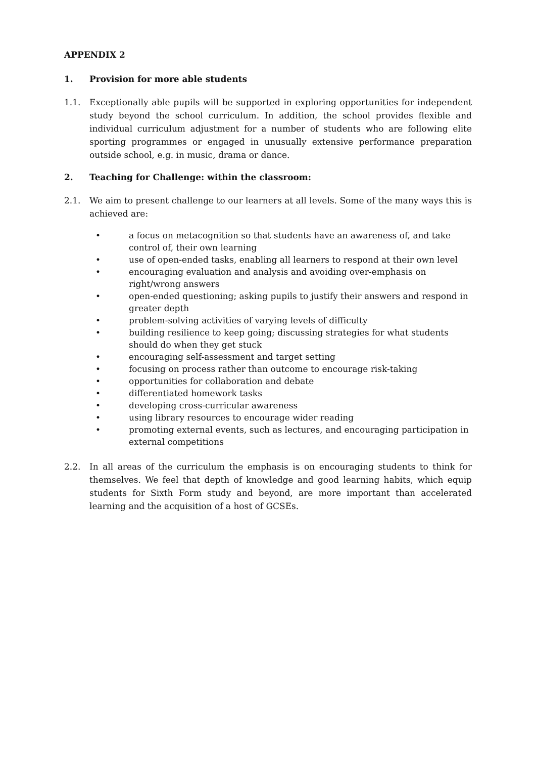APPENDIX 2
1. Provision for more able students
1.1. Exceptionally able pupils will be supported in exploring opportunities for independent study beyond the school curriculum. In addition, the school provides flexible and individual curriculum adjustment for a number of students who are following elite sporting programmes or engaged in unusually extensive performance preparation outside school, e.g. in music, drama or dance.
2. Teaching for Challenge: within the classroom:
2.1. We aim to present challenge to our learners at all levels. Some of the many ways this is achieved are:
• a focus on metacognition so that students have an awareness of, and take control of, their own learning
• use of open-ended tasks, enabling all learners to respond at their own level
• encouraging evaluation and analysis and avoiding over-emphasis on right/wrong answers
• open-ended questioning; asking pupils to justify their answers and respond in greater depth
• problem-solving activities of varying levels of difficulty
• building resilience to keep going; discussing strategies for what students should do when they get stuck
• encouraging self-assessment and target setting
• focusing on process rather than outcome to encourage risk-taking
• opportunities for collaboration and debate
• differentiated homework tasks
• developing cross-curricular awareness
• using library resources to encourage wider reading
• promoting external events, such as lectures, and encouraging participation in external competitions
2.2. In all areas of the curriculum the emphasis is on encouraging students to think for themselves. We feel that depth of knowledge and good learning habits, which equip students for Sixth Form study and beyond, are more important than accelerated learning and the acquisition of a host of GCSEs.